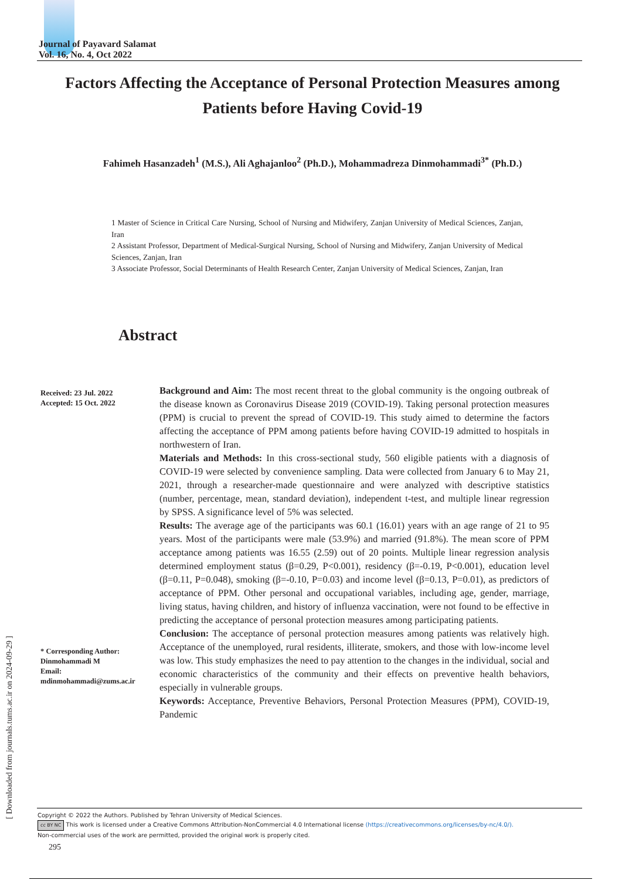Journal of Payavard Salamat
Vol. 16, No. 4, Oct 2022
Factors Affecting the Acceptance of Personal Protection Measures among Patients before Having Covid-19
Fahimeh Hasanzadeh<sup>1</sup> (M.S.), Ali Aghajanloo<sup>2</sup> (Ph.D.), Mohammadreza Dinmohammadi<sup>3*</sup> (Ph.D.)
1 Master of Science in Critical Care Nursing, School of Nursing and Midwifery, Zanjan University of Medical Sciences, Zanjan, Iran
2 Assistant Professor, Department of Medical-Surgical Nursing, School of Nursing and Midwifery, Zanjan University of Medical Sciences, Zanjan, Iran
3 Associate Professor, Social Determinants of Health Research Center, Zanjan University of Medical Sciences, Zanjan, Iran
Abstract
Received: 23 Jul. 2022
Accepted: 15 Oct. 2022
Background and Aim: The most recent threat to the global community is the ongoing outbreak of the disease known as Coronavirus Disease 2019 (COVID-19). Taking personal protection measures (PPM) is crucial to prevent the spread of COVID-19. This study aimed to determine the factors affecting the acceptance of PPM among patients before having COVID-19 admitted to hospitals in northwestern of Iran.
Materials and Methods: In this cross-sectional study, 560 eligible patients with a diagnosis of COVID-19 were selected by convenience sampling. Data were collected from January 6 to May 21, 2021, through a researcher-made questionnaire and were analyzed with descriptive statistics (number, percentage, mean, standard deviation), independent t-test, and multiple linear regression by SPSS. A significance level of 5% was selected.
Results: The average age of the participants was 60.1 (16.01) years with an age range of 21 to 95 years. Most of the participants were male (53.9%) and married (91.8%). The mean score of PPM acceptance among patients was 16.55 (2.59) out of 20 points. Multiple linear regression analysis determined employment status (β=0.29, P<0.001), residency (β=-0.19, P<0.001), education level (β=0.11, P=0.048), smoking (β=-0.10, P=0.03) and income level (β=0.13, P=0.01), as predictors of acceptance of PPM. Other personal and occupational variables, including age, gender, marriage, living status, having children, and history of influenza vaccination, were not found to be effective in predicting the acceptance of personal protection measures among participating patients.
Conclusion: The acceptance of personal protection measures among patients was relatively high. Acceptance of the unemployed, rural residents, illiterate, smokers, and those with low-income level was low. This study emphasizes the need to pay attention to the changes in the individual, social and economic characteristics of the community and their effects on preventive health behaviors, especially in vulnerable groups.
Keywords: Acceptance, Preventive Behaviors, Personal Protection Measures (PPM), COVID-19, Pandemic
* Corresponding Author:
Dinmohammadi M
Email:
mdinmohammadi@zums.ac.ir
[ Downloaded from journals.tums.ac.ir on 2024-09-29 ]
Copyright © 2022 the Authors. Published by Tehran University of Medical Sciences.
cc BY NC This work is licensed under a Creative Commons Attribution-NonCommercial 4.0 International license (https://creativecommons.org/licenses/by-nc/4.0/).
Non-commercial uses of the work are permitted, provided the original work is properly cited.
295